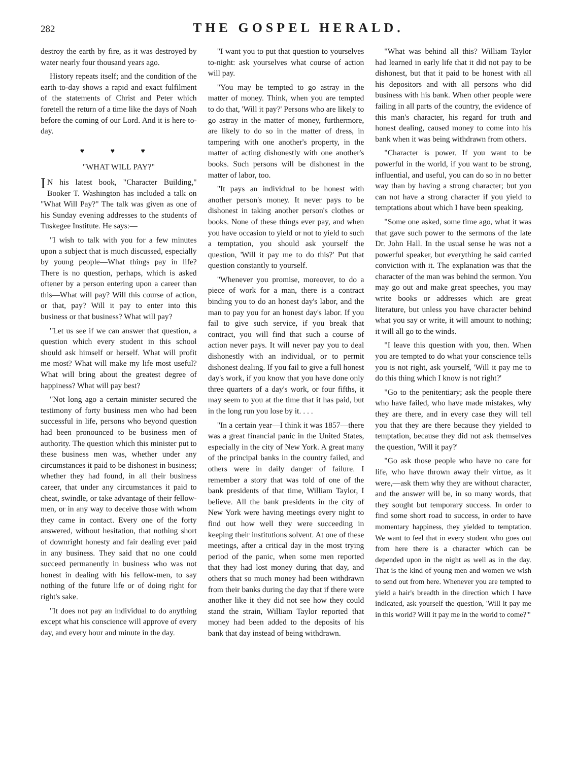282
THE GOSPEL HERALD.
destroy the earth by fire, as it was destroyed by water nearly four thousand years ago.
History repeats itself; and the condition of the earth to-day shows a rapid and exact fulfilment of the statements of Christ and Peter which foretell the return of a time like the days of Noah before the coming of our Lord. And it is here to-day.
♥ ♥ ♥
"WHAT WILL PAY?"
IN his latest book, "Character Building," Booker T. Washington has included a talk on "What Will Pay?" The talk was given as one of his Sunday evening addresses to the students of Tuskegee Institute. He says:—
"I wish to talk with you for a few minutes upon a subject that is much discussed, especially by young people—What things pay in life? There is no question, perhaps, which is asked oftener by a person entering upon a career than this—What will pay? Will this course of action, or that, pay? Will it pay to enter into this business or that business? What will pay?
"Let us see if we can answer that question, a question which every student in this school should ask himself or herself. What will profit me most? What will make my life most useful? What will bring about the greatest degree of happiness? What will pay best?
"Not long ago a certain minister secured the testimony of forty business men who had been successful in life, persons who beyond question had been pronounced to be business men of authority. The question which this minister put to these business men was, whether under any circumstances it paid to be dishonest in business; whether they had found, in all their business career, that under any circumstances it paid to cheat, swindle, or take advantage of their fellow-men, or in any way to deceive those with whom they came in contact. Every one of the forty answered, without hesitation, that nothing short of downright honesty and fair dealing ever paid in any business. They said that no one could succeed permanently in business who was not honest in dealing with his fellow-men, to say nothing of the future life or of doing right for right's sake.
"It does not pay an individual to do anything except what his conscience will approve of every day, and every hour and minute in the day.
"I want you to put that question to yourselves to-night: ask yourselves what course of action will pay.
"You may be tempted to go astray in the matter of money. Think, when you are tempted to do that, 'Will it pay?' Persons who are likely to go astray in the matter of money, furthermore, are likely to do so in the matter of dress, in tampering with one another's property, in the matter of acting dishonestly with one another's books. Such persons will be dishonest in the matter of labor, too.
"It pays an individual to be honest with another person's money. It never pays to be dishonest in taking another person's clothes or books. None of these things ever pay, and when you have occasion to yield or not to yield to such a temptation, you should ask yourself the question, 'Will it pay me to do this?' Put that question constantly to yourself.
"Whenever you promise, moreover, to do a piece of work for a man, there is a contract binding you to do an honest day's labor, and the man to pay you for an honest day's labor. If you fail to give such service, if you break that contract, you will find that such a course of action never pays. It will never pay you to deal dishonestly with an individual, or to permit dishonest dealing. If you fail to give a full honest day's work, if you know that you have done only three quarters of a day's work, or four fifths, it may seem to you at the time that it has paid, but in the long run you lose by it. . . .
"In a certain year—I think it was 1857—there was a great financial panic in the United States, especially in the city of New York. A great many of the principal banks in the country failed, and others were in daily danger of failure. I remember a story that was told of one of the bank presidents of that time, William Taylor, I believe. All the bank presidents in the city of New York were having meetings every night to find out how well they were succeeding in keeping their institutions solvent. At one of these meetings, after a critical day in the most trying period of the panic, when some men reported that they had lost money during that day, and others that so much money had been withdrawn from their banks during the day that if there were another like it they did not see how they could stand the strain, William Taylor reported that money had been added to the deposits of his bank that day instead of being withdrawn.
"What was behind all this? William Taylor had learned in early life that it did not pay to be dishonest, but that it paid to be honest with all his depositors and with all persons who did business with his bank. When other people were failing in all parts of the country, the evidence of this man's character, his regard for truth and honest dealing, caused money to come into his bank when it was being withdrawn from others.
"Character is power. If you want to be powerful in the world, if you want to be strong, influential, and useful, you can do so in no better way than by having a strong character; but you can not have a strong character if you yield to temptations about which I have been speaking.
"Some one asked, some time ago, what it was that gave such power to the sermons of the late Dr. John Hall. In the usual sense he was not a powerful speaker, but everything he said carried conviction with it. The explanation was that the character of the man was behind the sermon. You may go out and make great speeches, you may write books or addresses which are great literature, but unless you have character behind what you say or write, it will amount to nothing; it will all go to the winds.
"I leave this question with you, then. When you are tempted to do what your conscience tells you is not right, ask yourself, 'Will it pay me to do this thing which I know is not right?'
"Go to the penitentiary; ask the people there who have failed, who have made mistakes, why they are there, and in every case they will tell you that they are there because they yielded to temptation, because they did not ask themselves the question, 'Will it pay?'
"Go ask those people who have no care for life, who have thrown away their virtue, as it were,—ask them why they are without character, and the answer will be, in so many words, that they sought but temporary success. In order to find some short road to success, in order to have momentary happiness, they yielded to temptation. We want to feel that in every student who goes out from here there is a character which can be depended upon in the night as well as in the day. That is the kind of young men and women we wish to send out from here. Whenever you are tempted to yield a hair's breadth in the direction which I have indicated, ask yourself the question, 'Will it pay me in this world? Will it pay me in the world to come?'"